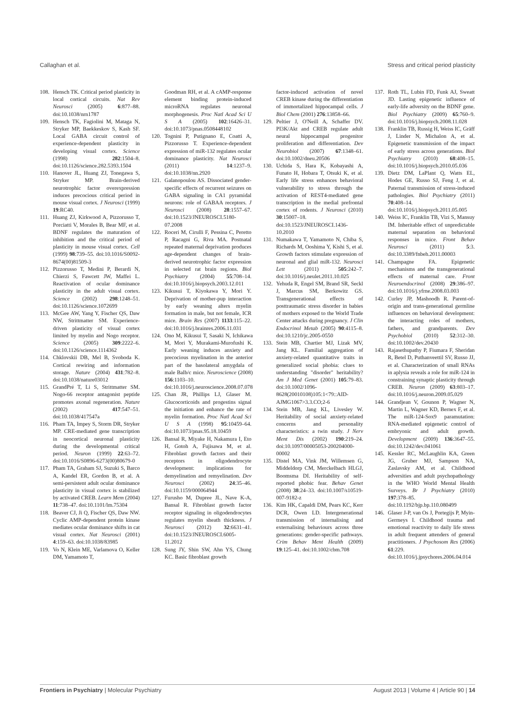Callaghan et al. Stress and critical period plasticity
108. Hensch TK. Critical period plasticity in local cortical circuits. Nat Rev Neurosci (2005) 6:877–88. doi:10.1038/nrn1787
109. Hensch TK, Fagiolini M, Mataga N, Stryker MP, Baekkeskov S, Kash SF. Local GABA circuit control of experience-dependent plasticity in developing visual cortex. Science (1998) 282:1504–8. doi:10.1126/science.282.5393.1504
110. Hanover JL, Huang ZJ, Tonegawa S, Stryker MP. Brain-derived neurotrophic factor overexpression induces precocious critical period in mouse visual cortex. J Neurosci (1999) 19:RC40.
111. Huang ZJ, Kirkwood A, Pizzorusso T, Porciatti V, Morales B, Bear MF, et al. BDNF regulates the maturation of inhibition and the critical period of plasticity in mouse visual cortex. Cell (1999) 98:739–55. doi:10.1016/S0092-8674(00)81509-3
112. Pizzorusso T, Medini P, Berardi N, Chierzi S, Fawcett JW, Maffei L. Reactivation of ocular dominance plasticity in the adult visual cortex. Science (2002) 298:1248–51. doi:10.1126/science.1072699
113. McGee AW, Yang Y, Fischer QS, Daw NW, Strittmatter SM. Experience-driven plasticity of visual cortex limited by myelin and Nogo receptor. Science (2005) 309:2222–6. doi:10.1126/science.1114362
114. Chklovskii DB, Mel B, Svoboda K. Cortical rewiring and information storage. Nature (2004) 431:782–8. doi:10.1038/nature03012
115. GrandPré T, Li S, Strittmatter SM. Nogo-66 receptor antagonist peptide promotes axonal regeneration. Nature (2002) 417:547–51. doi:10.1038/417547a
116. Pham TA, Impey S, Storm DR, Stryker MP. CRE-mediated gene transcription in neocortical neuronal plasticity during the developmental critical period. Neuron (1999) 22:63–72. doi:10.1016/S0896-6273(00)80679-0
117. Pham TA, Graham SJ, Suzuki S, Barco A, Kandel ER, Gordon B, et al. A semi-persistent adult ocular dominance plasticity in visual cortex is stabilized by activated CREB. Learn Mem (2004) 11:738–47. doi:10.1101/lm.75304
118. Beaver CJ, Ji Q, Fischer QS, Daw NW. Cyclic AMP-dependent protein kinase mediates ocular dominance shifts in cat visual cortex. Nat Neurosci (2001) 4:159–63. doi:10.1038/83985
119. Vo N, Klein ME, Varlamova O, Keller DM, Yamamoto T,
Goodman RH, et al. A cAMP-response element binding protein-induced microRNA regulates neuronal morphogenesis. Proc Natl Acad Sci U S A (2005) 102:16426–31. doi:10.1073/pnas.0508448102
120. Tognini P, Putignano E, Coatti A, Pizzorusso T. Experience-dependent expression of miR-132 regulates ocular dominance plasticity. Nat Neurosci (2011) 14:1237–9. doi:10.1038/nn.2920
121. Galanopoulou AS. Dissociated gender-specific effects of recurrent seizures on GABA signaling in CA1 pyramidal neurons: role of GABAA receptors. J Neurosci (2008) 28:1557–67. doi:10.1523/JNEUROSCI.5180-07.2008
122. Roceri M, Cirulli F, Pessina C, Peretto P, Racagni G, Riva MA. Postnatal repeated maternal deprivation produces age-dependent changes of brain-derived neurotrophic factor expression in selected rat brain regions. Biol Psychiatry (2004) 55:708–14. doi:10.1016/j.biopsych.2003.12.011
123. Kikusui T, Kiyokawa Y, Mori Y. Deprivation of mother-pup interaction by early weaning alters myelin formation in male, but not female, ICR mice. Brain Res (2007) 1133:115–22. doi:10.1016/j.brainres.2006.11.031
124. Ono M, Kikusui T, Sasaki N, Ichikawa M, Mori Y, Murakami-Murofushi K. Early weaning induces anxiety and precocious myelination in the anterior part of the basolateral amygdala of male Balb/c mice. Neuroscience (2008) 156:1103–10. doi:10.1016/j.neuroscience.2008.07.078
125. Chan JR, Phillips LJ, Glaser M. Glucocorticoids and progestins signal the initiation and enhance the rate of myelin formation. Proc Natl Acad Sci U S A (1998) 95:10459–64. doi:10.1073/pnas.95.18.10459
126. Bansal R, Miyake H, Nakamura I, Eto H, Gotoh A, Fujisawa M, et al. Fibroblast growth factors and their receptors in oligodendrocyte development: implications for demyelination and remyelination. Dev Neurosci (2002) 24:35–46. doi:10.1159/000064944
127. Furusho M, Dupree JL, Nave K-A, Bansal R. Fibroblast growth factor receptor signaling in oligodendrocytes regulates myelin sheath thickness. J Neurosci (2012) 32:6631–41. doi:10.1523/JNEUROSCI.6005-11.2012
128. Sung JY, Shin SW, Ahn YS, Chung KC. Basic fibroblast growth
factor-induced activation of novel CREB kinase during the differentiation of immortalized hippocampal cells. J Biol Chem (2001) 276:13858–66.
129. Peltier J, O'Neill A, Schaffer DV. PI3K/Akt and CREB regulate adult neural hippocampal progenitor proliferation and differentiation. Dev Neurobiol (2007) 67:1348–61. doi:10.1002/dneu.20506
130. Uchida S, Hara K, Kobayashi A, Funato H, Hobara T, Otsuki K, et al. Early life stress enhances behavioral vulnerability to stress through the activation of REST4-mediated gene transcription in the medial prefrontal cortex of rodents. J Neurosci (2010) 30:15007–18. doi:10.1523/JNEUROSCI.1436-10.2010
131. Numakawa T, Yamamoto N, Chiba S, Richards M, Ooshima Y, Kishi S, et al. Growth factors stimulate expression of neuronal and glial miR-132. Neurosci Lett (2011) 505:242–7. doi:10.1016/j.neulet.2011.10.025
132. Yehuda R, Engel SM, Brand SR, Seckl J, Marcus SM, Berkowitz GS. Transgenerational effects of posttraumatic stress disorder in babies of mothers exposed to the World Trade Center attacks during pregnancy. J Clin Endocrinol Metab (2005) 90:4115–8. doi:10.1210/jc.2005-0550
133. Stein MB, Chartier MJ, Lizak MV, Jang KL. Familial aggregation of anxiety-related quantitative traits in generalized social phobia: clues to understanding "disorder" heritability? Am J Med Genet (2001) 105:79–83. doi:10.1002/1096-8628(20010108)105:1<79::AID-AJMG1067>3.3.CO;2-6
134. Stein MB, Jang KL, Livesley W. Heritability of social anxiety-related concerns and personality characteristics: a twin study. J Nerv Ment Dis (2002) 190:219–24. doi:10.1097/00005053-200204000-00002
135. Distel MA, Vink JM, Willemsen G, Middeldorp CM, Merckelbach HLGJ, Boomsma DI. Heritability of self-reported phobic fear. Behav Genet (2008) 38:24–33. doi:10.1007/s10519-007-9182-z
136. Kim HK, Capaldi DM, Pears KC, Kerr DCR, Owen LD. Intergenerational transmission of internalising and externalising behaviours across three generations: gender-specific pathways. Crim Behav Ment Health (2009) 19:125–41. doi:10.1002/cbm.708
137. Roth TL, Lubin FD, Funk AJ, Sweatt JD. Lasting epigenetic influence of early-life adversity on the BDNF gene. Biol Psychiatry (2009) 65:760–9. doi:10.1016/j.biopsych.2008.11.028
138. Franklin TB, Russig H, Weiss IC, Gräff J, Linder N, Michalon A, et al. Epigenetic transmission of the impact of early stress across generations. Biol Psychiatry (2010) 68:408–15. doi:10.1016/j.biopsych.2010.05.036
139. Dietz DM, LaPlant Q, Watts EL, Hodes GE, Russo SJ, Feng J, et al. Paternal transmission of stress-induced pathologies. Biol Psychiatry (2011) 70:408–14. doi:10.1016/j.biopsych.2011.05.005
140. Weiss IC, Franklin TB, Vizi S, Mansuy IM. Inheritable effect of unpredictable maternal separation on behavioral responses in mice. Front Behav Neurosci (2011) 5:3. doi:10.3389/fnbeh.2011.00003
141. Champagne FA. Epigenetic mechanisms and the transgenerational effects of maternal care. Front Neuroendocrinol (2008) 29:386–97. doi:10.1016/j.yfrne.2008.03.003
142. Curley JP, Mashoodh R. Parent-of-origin and trans-generational germline influences on behavioral development: the interacting roles of mothers, fathers, and grandparents. Dev Psychobiol (2010) 52:312–30. doi:10.1002/dev.20430
143. Rajasethupathy P, Fiumara F, Sheridan R, Betel D, Puthanveettil SV, Russo JJ, et al. Characterization of small RNAs in aplysia reveals a role for miR-124 in constraining synaptic plasticity through CREB. Neuron (2009) 63:803–17. doi:10.1016/j.neuron.2009.05.029
144. Grandjean V, Gounon P, Wagner N, Martin L, Wagner KD, Bernex F, et al. The miR-124-Sox9 paramutation: RNA-mediated epigenetic control of embryonic and adult growth. Development (2009) 136:3647–55. doi:10.1242/dev.041061
145. Kessler RC, McLaughlin KA, Green JG, Gruber MJ, Sampson NA, Zaslavsky AM, et al. Childhood adversities and adult psychopathology in the WHO World Mental Health Surveys. Br J Psychiatry (2010) 197:378–85. doi:10.1192/bjp.bp.110.080499
146. Glaser J-P, van Os J, Portegijs P, Myin-Germeys I. Childhood trauma and emotional reactivity to daily life stress in adult frequent attenders of general practitioners. J Psychosom Res (2006) 61:229. doi:10.1016/j.jpsychores.2006.04.014
Frontiers in Psychiatry | Molecular Psychiatry August 2013 | Volume 4 | Article 90 | 14